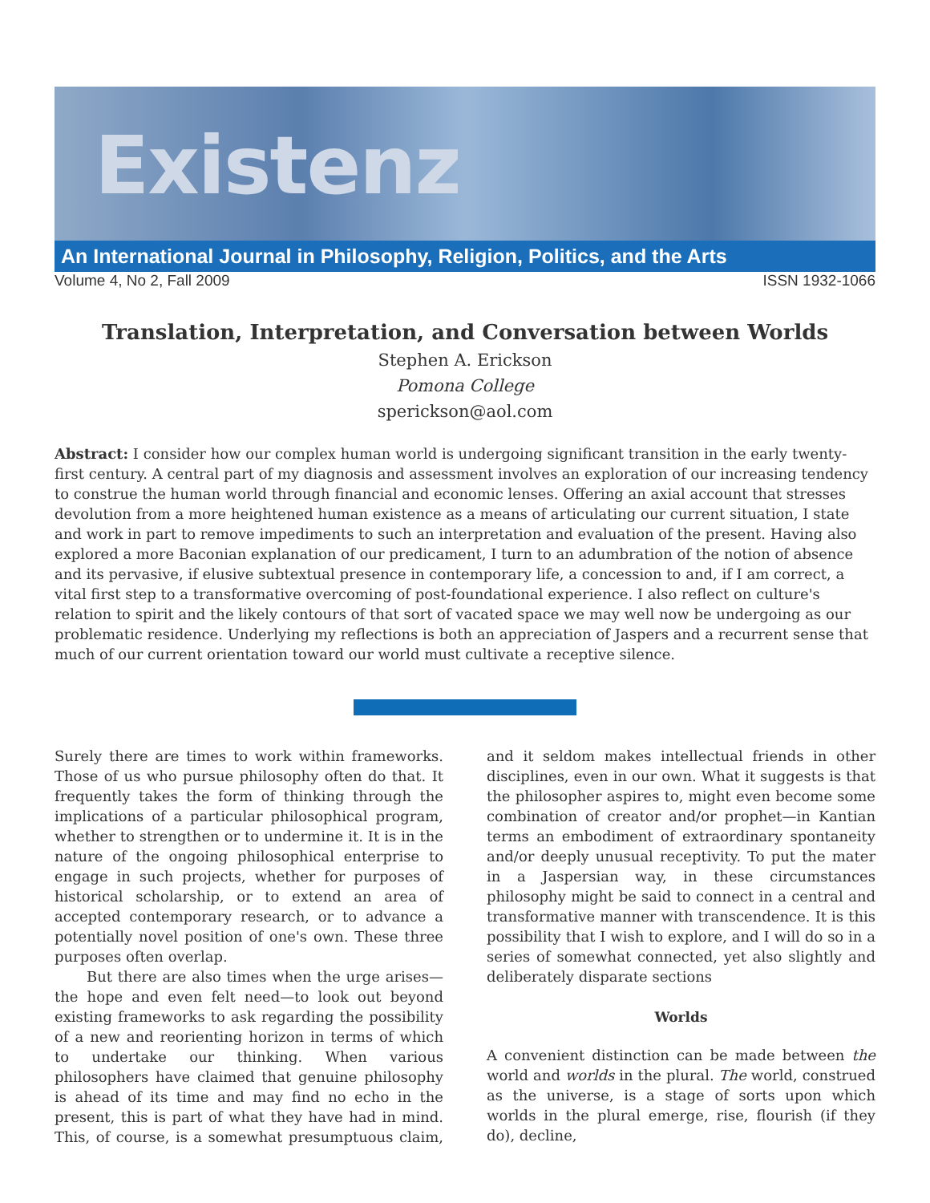Existenz
An International Journal in Philosophy, Religion, Politics, and the Arts
Volume 4, No 2, Fall 2009 ISSN 1932-1066
Translation, Interpretation, and Conversation between Worlds
Stephen A. Erickson
Pomona College
sperickson@aol.com
Abstract: I consider how our complex human world is undergoing significant transition in the early twenty-first century. A central part of my diagnosis and assessment involves an exploration of our increasing tendency to construe the human world through financial and economic lenses. Offering an axial account that stresses devolution from a more heightened human existence as a means of articulating our current situation, I state and work in part to remove impediments to such an interpretation and evaluation of the present. Having also explored a more Baconian explanation of our predicament, I turn to an adumbration of the notion of absence and its pervasive, if elusive subtextual presence in contemporary life, a concession to and, if I am correct, a vital first step to a transformative overcoming of post-foundational experience. I also reflect on culture's relation to spirit and the likely contours of that sort of vacated space we may well now be undergoing as our problematic residence. Underlying my reflections is both an appreciation of Jaspers and a recurrent sense that much of our current orientation toward our world must cultivate a receptive silence.
Surely there are times to work within frameworks. Those of us who pursue philosophy often do that. It frequently takes the form of thinking through the implications of a particular philosophical program, whether to strengthen or to undermine it. It is in the nature of the ongoing philosophical enterprise to engage in such projects, whether for purposes of historical scholarship, or to extend an area of accepted contemporary research, or to advance a potentially novel position of one's own. These three purposes often overlap.
But there are also times when the urge arises—the hope and even felt need—to look out beyond existing frameworks to ask regarding the possibility of a new and reorienting horizon in terms of which to undertake our thinking. When various philosophers have claimed that genuine philosophy is ahead of its time and may find no echo in the present, this is part of what they have had in mind. This, of course, is a somewhat presumptuous claim, and it seldom makes intellectual friends in other disciplines, even in our own. What it suggests is that the philosopher aspires to, might even become some combination of creator and/or prophet—in Kantian terms an embodiment of extraordinary spontaneity and/or deeply unusual receptivity. To put the mater in a Jaspersian way, in these circumstances philosophy might be said to connect in a central and transformative manner with transcendence. It is this possibility that I wish to explore, and I will do so in a series of somewhat connected, yet also slightly and deliberately disparate sections
Worlds
A convenient distinction can be made between the world and worlds in the plural. The world, construed as the universe, is a stage of sorts upon which worlds in the plural emerge, rise, flourish (if they do), decline,